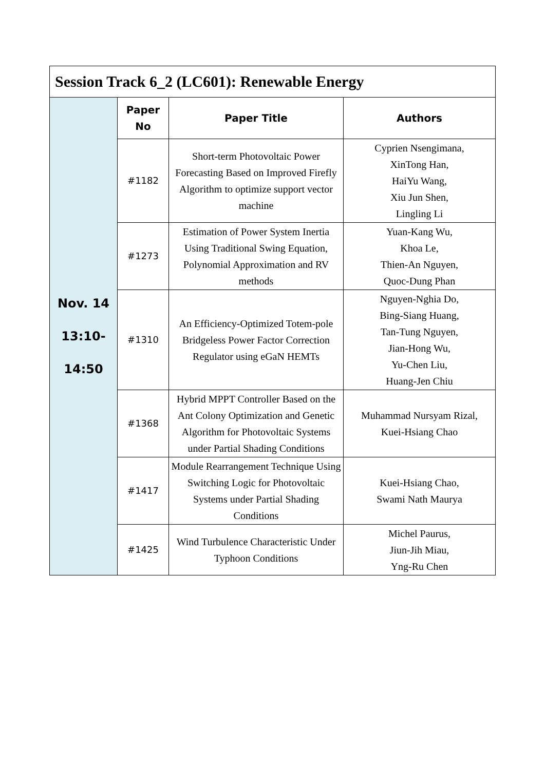| Session Track 6_2 (LC601): Renewable Energy | | | |
| Nov. 14 13:10- 14:50 | Paper No | Paper Title | Authors |
| | #1182 | Short-term Photovoltaic Power Forecasting Based on Improved Firefly Algorithm to optimize support vector machine | Cyprien Nsengimana, XinTong Han, HaiYu Wang, Xiu Jun Shen, Lingling Li |
| | #1273 | Estimation of Power System Inertia Using Traditional Swing Equation, Polynomial Approximation and RV methods | Yuan-Kang Wu, Khoa Le, Thien-An Nguyen, Quoc-Dung Phan |
| | #1310 | An Efficiency-Optimized Totem-pole Bridgeless Power Factor Correction Regulator using eGaN HEMTs | Nguyen-Nghia Do, Bing-Siang Huang, Tan-Tung Nguyen, Jian-Hong Wu, Yu-Chen Liu, Huang-Jen Chiu |
| | #1368 | Hybrid MPPT Controller Based on the Ant Colony Optimization and Genetic Algorithm for Photovoltaic Systems under Partial Shading Conditions | Muhammad Nursyam Rizal, Kuei-Hsiang Chao |
| | #1417 | Module Rearrangement Technique Using Switching Logic for Photovoltaic Systems under Partial Shading Conditions | Kuei-Hsiang Chao, Swami Nath Maurya |
| | #1425 | Wind Turbulence Characteristic Under Typhoon Conditions | Michel Paurus, Jiun-Jih Miau, Yng-Ru Chen |